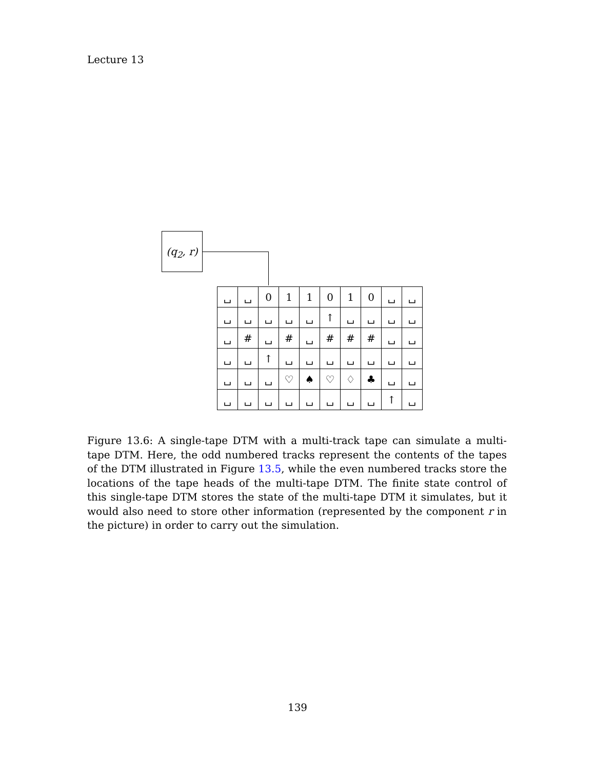Lecture 13
(q<sub>2</sub>, r)
| ␣ | ␣ | 0 | 1 | 1 | 0 | 1 | 0 | ␣ | ␣ |
| ␣ | ␣ | ␣ | ␣ | ␣ | ↑ | ␣ | ␣ | ␣ | ␣ |
| ␣ | # | ␣ | # | ␣ | # | # | # | ␣ | ␣ |
| ␣ | ␣ | ↑ | ␣ | ␣ | ␣ | ␣ | ␣ | ␣ | ␣ |
| ␣ | ␣ | ␣ | ♡ | ♠ | ♡ | ♢ | ♣ | ␣ | ␣ |
| ␣ | ␣ | ␣ | ␣ | ␣ | ␣ | ␣ | ␣ | ↑ | ␣ |
Figure 13.6: A single-tape DTM with a multi-track tape can simulate a multi-tape DTM. Here, the odd numbered tracks represent the contents of the tapes of the DTM illustrated in Figure 13.5, while the even numbered tracks store the locations of the tape heads of the multi-tape DTM. The finite state control of this single-tape DTM stores the state of the multi-tape DTM it simulates, but it would also need to store other information (represented by the component r in the picture) in order to carry out the simulation.
139